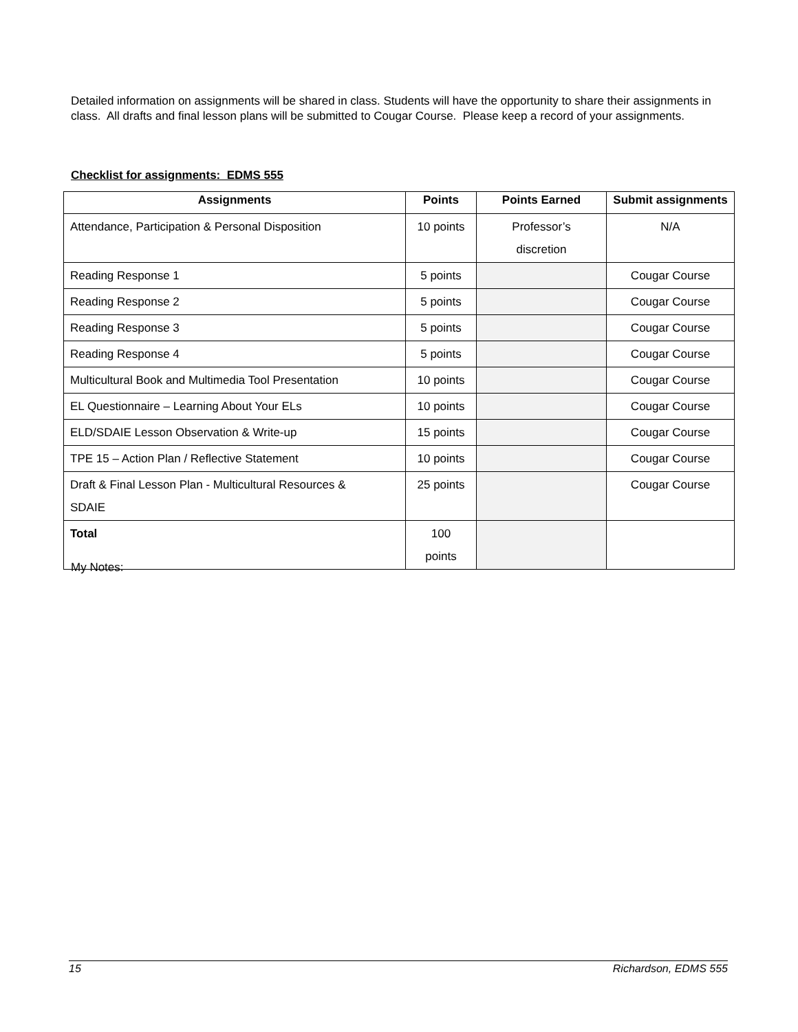Detailed information on assignments will be shared in class. Students will have the opportunity to share their assignments in class. All drafts and final lesson plans will be submitted to Cougar Course. Please keep a record of your assignments.
Checklist for assignments: EDMS 555
| Assignments | Points | Points Earned | Submit assignments |
| --- | --- | --- | --- |
| Attendance, Participation & Personal Disposition | 10 points | Professor’s discretion | N/A |
| Reading Response 1 | 5 points | | Cougar Course |
| Reading Response 2 | 5 points | | Cougar Course |
| Reading Response 3 | 5 points | | Cougar Course |
| Reading Response 4 | 5 points | | Cougar Course |
| Multicultural Book and Multimedia Tool Presentation | 10 points | | Cougar Course |
| EL Questionnaire – Learning About Your ELs | 10 points | | Cougar Course |
| ELD/SDAIE Lesson Observation & Write-up | 15 points | | Cougar Course |
| TPE 15 – Action Plan / Reflective Statement | 10 points | | Cougar Course |
| Draft & Final Lesson Plan - Multicultural Resources & SDAIE | 25 points | | Cougar Course |
| Total | 100 points | | |
My Notes:
15 Richardson, EDMS 555